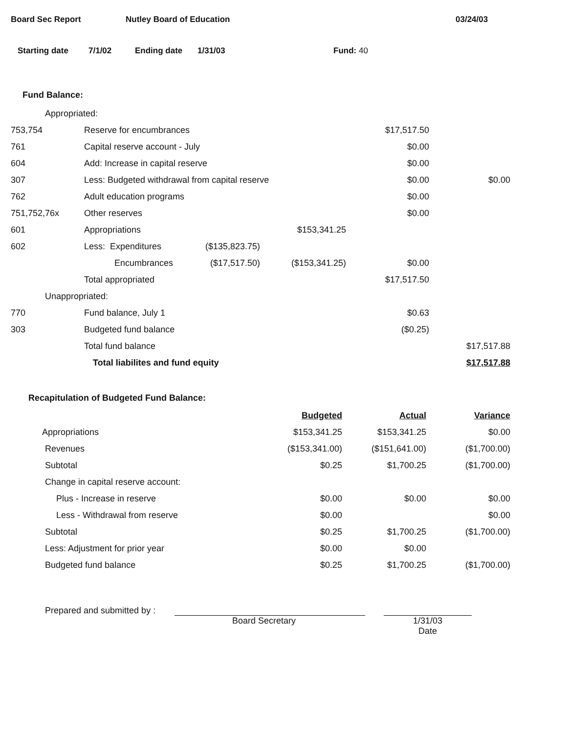Board Sec Report Nutley Board of Education 03/24/03
Starting date 7/1/02 Ending date 1/31/03 Fund: 40
Fund Balance:
| Appropriated: | | | | | |
| 753,754 | Reserve for encumbrances | | | $17,517.50 | |
| 761 | Capital reserve account - July | | | $0.00 | |
| 604 | Add: Increase in capital reserve | | | $0.00 | |
| 307 | Less: Budgeted withdrawal from capital reserve | | | $0.00 | $0.00 |
| 762 | Adult education programs | | | $0.00 | |
| 751,752,76x | Other reserves | | | $0.00 | |
| 601 | Appropriations | | $153,341.25 | | |
| 602 | Less: Expenditures | ($135,823.75) | | | |
| | Encumbrances | ($17,517.50) | ($153,341.25) | $0.00 | |
| | Total appropriated | | | $17,517.50 | |
| Unappropriated: | | | | | |
| 770 | Fund balance, July 1 | | | $0.63 | |
| 303 | Budgeted fund balance | | | ($0.25) | |
| | Total fund balance | | | | $17,517.88 |
| | Total liabilites and fund equity | | | | $17,517.88 |
Recapitulation of Budgeted Fund Balance:
| | Budgeted | Actual | Variance |
| Appropriations | $153,341.25 | $153,341.25 | $0.00 |
| Revenues | ($153,341.00) | ($151,641.00) | ($1,700.00) |
| Subtotal | $0.25 | $1,700.25 | ($1,700.00) |
| Change in capital reserve account: | | | |
| Plus - Increase in reserve | $0.00 | $0.00 | $0.00 |
| Less - Withdrawal from reserve | $0.00 | | $0.00 |
| Subtotal | $0.25 | $1,700.25 | ($1,700.00) |
| Less: Adjustment for prior year | $0.00 | $0.00 | |
| Budgeted fund balance | $0.25 | $1,700.25 | ($1,700.00) |
Prepared and submitted by :
Board Secretary 1/31/03
Date